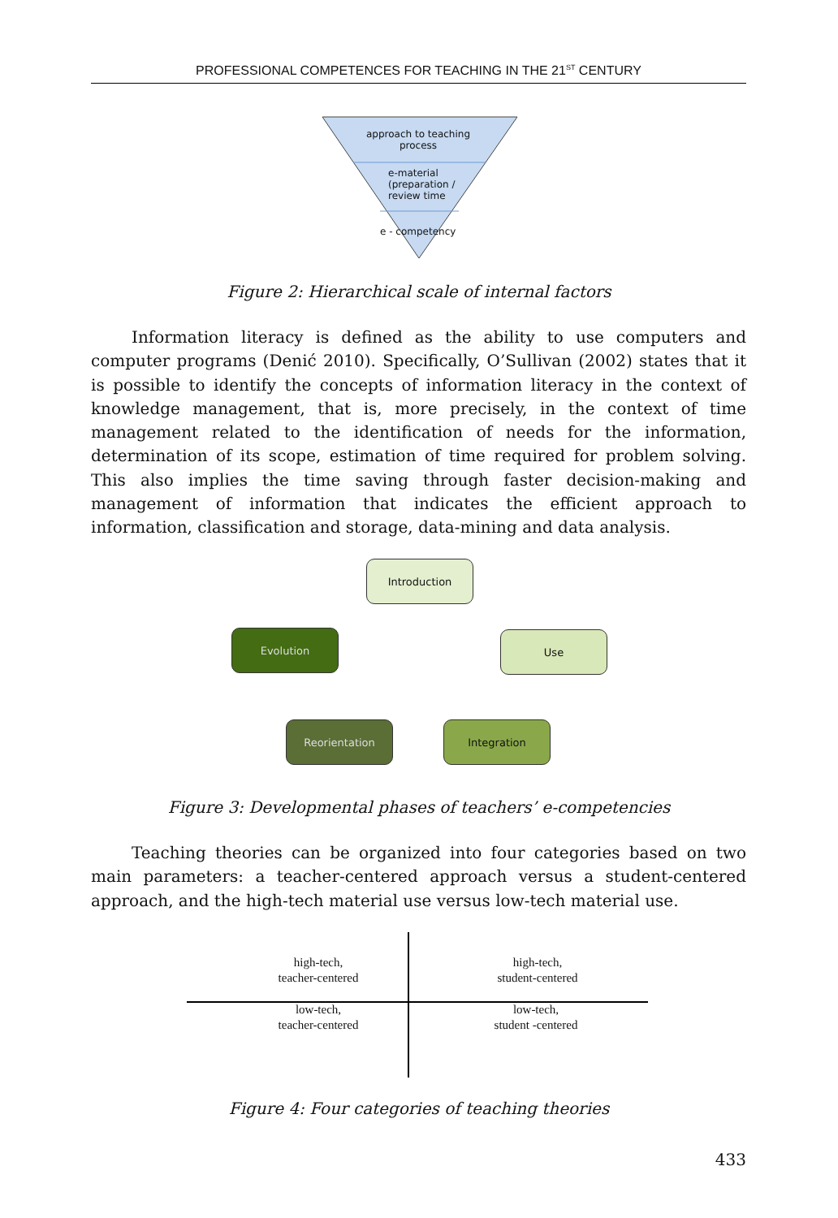PROFESSIONAL COMPETENCES FOR TEACHING IN THE 21<sup>ST</sup> CENTURY
approach to teaching process
e-material (preparation / review time
e - competency
Figure 2: Hierarchical scale of internal factors
Information literacy is defined as the ability to use computers and computer programs (Denić 2010). Specifically, O’Sullivan (2002) states that it is possible to identify the concepts of information literacy in the context of knowledge management, that is, more precisely, in the context of time management related to the identification of needs for the information, determination of its scope, estimation of time required for problem solving. This also implies the time saving through faster decision-making and management of information that indicates the efficient approach to information, classification and storage, data-mining and data analysis.
Introduction
Use
Integration
Reorientation
Evolution
Figure 3: Developmental phases of teachers’ e-competencies
Teaching theories can be organized into four categories based on two main parameters: a teacher-centered approach versus a student-centered approach, and the high-tech material use versus low-tech material use.
high-tech,
teacher-centered
high-tech,
student-centered
low-tech,
teacher-centered
low-tech,
student -centered
Figure 4: Four categories of teaching theories
433